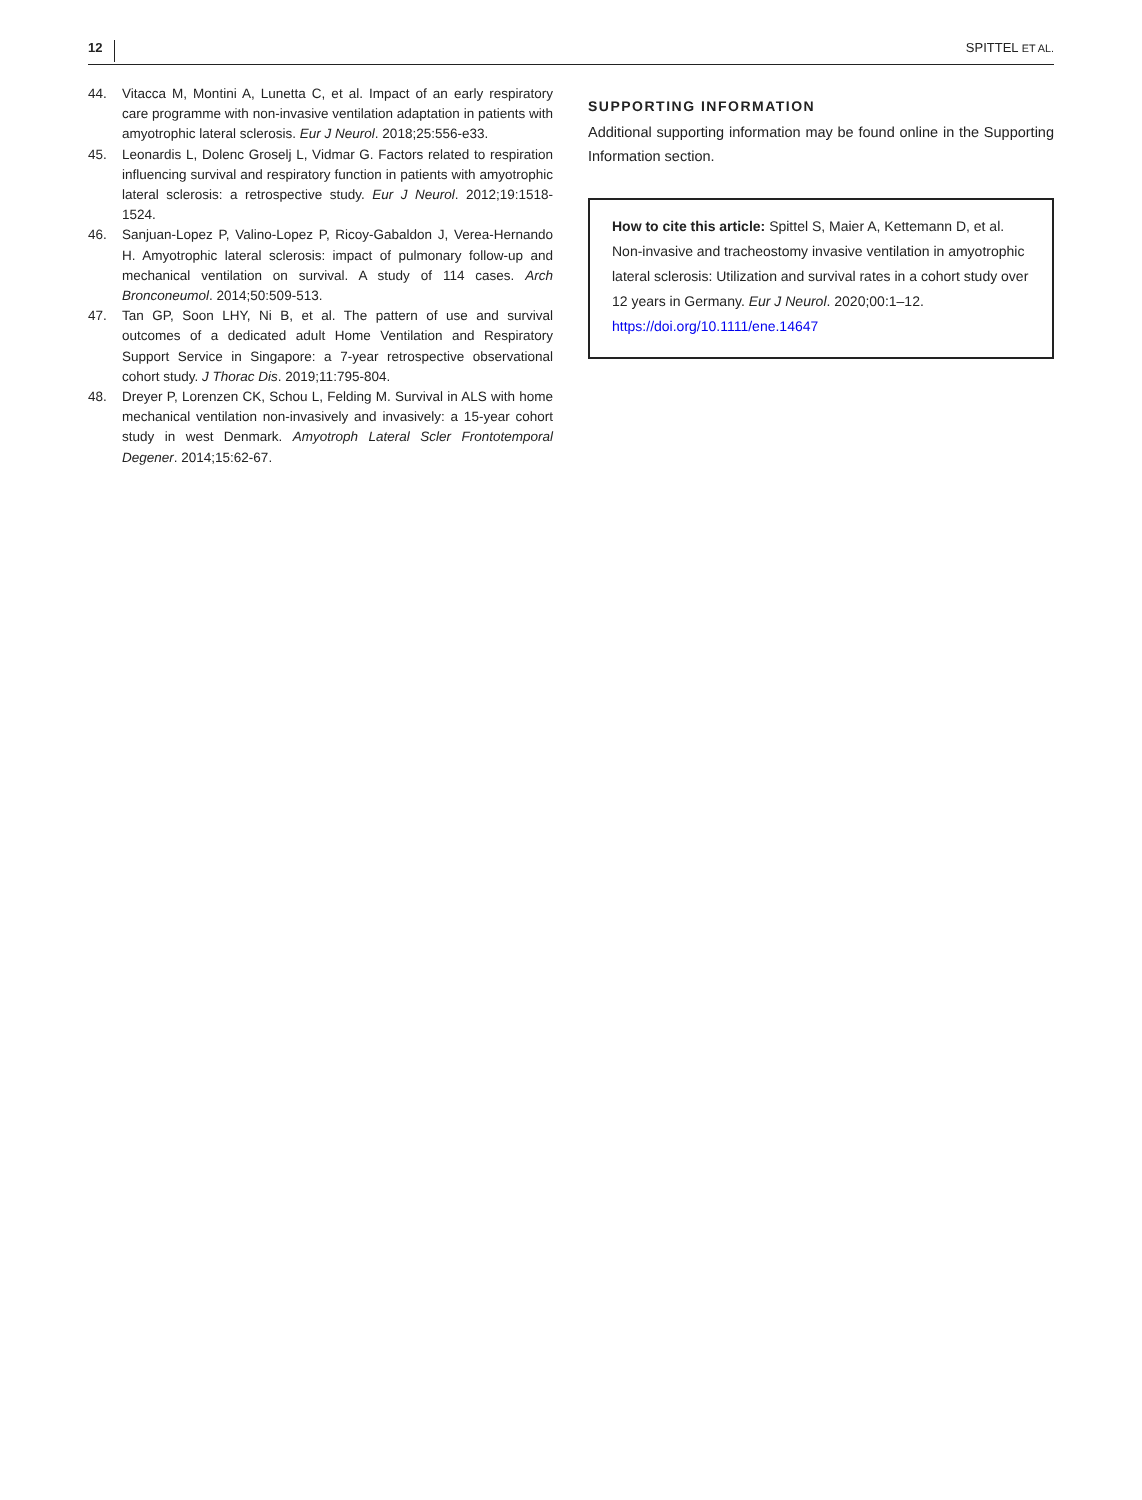12 SPITTEL ET AL.
44. Vitacca M, Montini A, Lunetta C, et al. Impact of an early respiratory care programme with non-invasive ventilation adaptation in patients with amyotrophic lateral sclerosis. Eur J Neurol. 2018;25:556-e33.
45. Leonardis L, Dolenc Groselj L, Vidmar G. Factors related to respiration influencing survival and respiratory function in patients with amyotrophic lateral sclerosis: a retrospective study. Eur J Neurol. 2012;19:1518-1524.
46. Sanjuan-Lopez P, Valino-Lopez P, Ricoy-Gabaldon J, Verea-Hernando H. Amyotrophic lateral sclerosis: impact of pulmonary follow-up and mechanical ventilation on survival. A study of 114 cases. Arch Bronconeumol. 2014;50:509-513.
47. Tan GP, Soon LHY, Ni B, et al. The pattern of use and survival outcomes of a dedicated adult Home Ventilation and Respiratory Support Service in Singapore: a 7-year retrospective observational cohort study. J Thorac Dis. 2019;11:795-804.
48. Dreyer P, Lorenzen CK, Schou L, Felding M. Survival in ALS with home mechanical ventilation non-invasively and invasively: a 15-year cohort study in west Denmark. Amyotroph Lateral Scler Frontotemporal Degener. 2014;15:62-67.
SUPPORTING INFORMATION
Additional supporting information may be found online in the Supporting Information section.
How to cite this article: Spittel S, Maier A, Kettemann D, et al. Non-invasive and tracheostomy invasive ventilation in amyotrophic lateral sclerosis: Utilization and survival rates in a cohort study over 12 years in Germany. Eur J Neurol. 2020;00:1–12. https://doi.org/10.1111/ene.14647